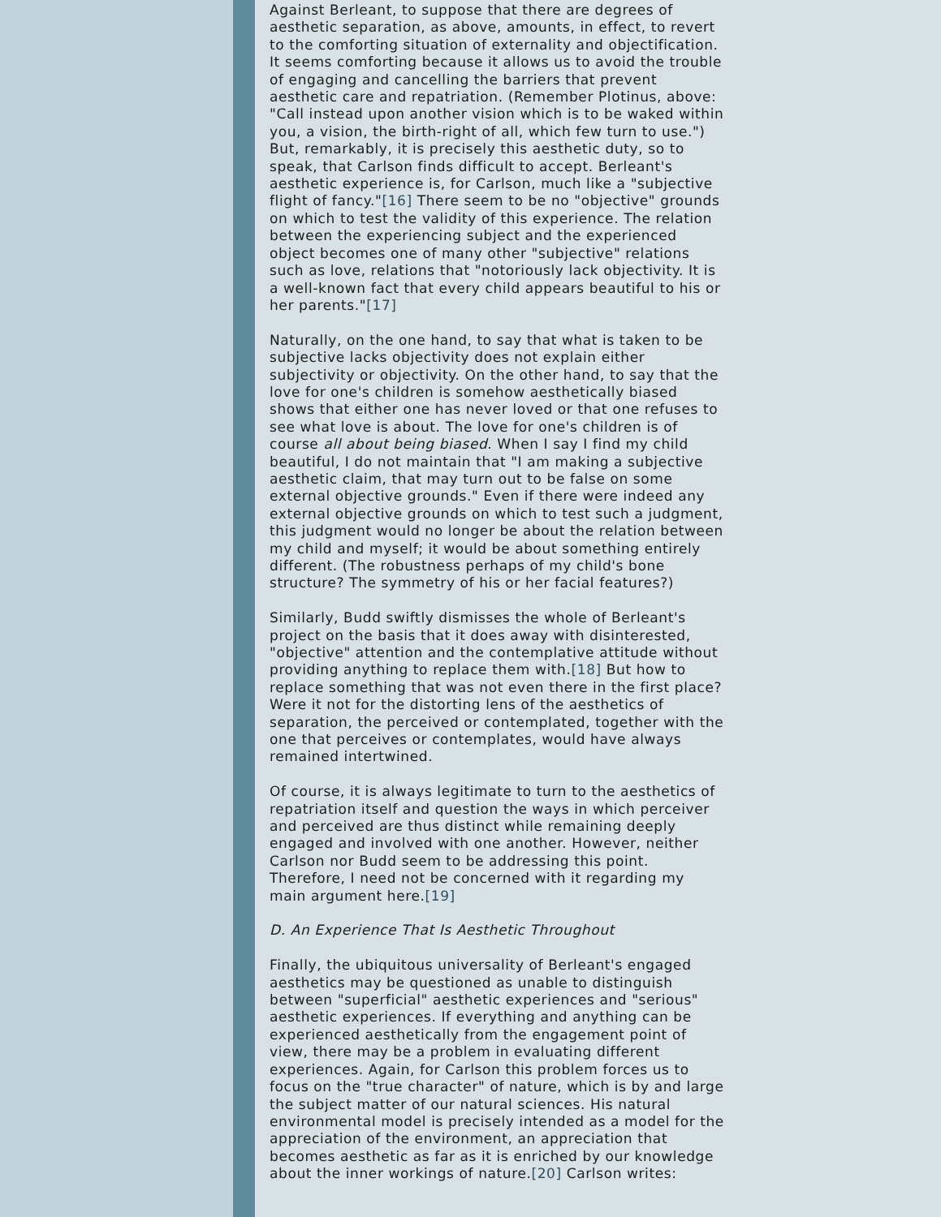Against Berleant, to suppose that there are degrees of aesthetic separation, as above, amounts, in effect, to revert to the comforting situation of externality and objectification. It seems comforting because it allows us to avoid the trouble of engaging and cancelling the barriers that prevent aesthetic care and repatriation. (Remember Plotinus, above: "Call instead upon another vision which is to be waked within you, a vision, the birth-right of all, which few turn to use.") But, remarkably, it is precisely this aesthetic duty, so to speak, that Carlson finds difficult to accept. Berleant's aesthetic experience is, for Carlson, much like a "subjective flight of fancy."[16] There seem to be no "objective" grounds on which to test the validity of this experience. The relation between the experiencing subject and the experienced object becomes one of many other "subjective" relations such as love, relations that "notoriously lack objectivity. It is a well-known fact that every child appears beautiful to his or her parents."[17]
Naturally, on the one hand, to say that what is taken to be subjective lacks objectivity does not explain either subjectivity or objectivity. On the other hand, to say that the love for one's children is somehow aesthetically biased shows that either one has never loved or that one refuses to see what love is about. The love for one's children is of course all about being biased. When I say I find my child beautiful, I do not maintain that "I am making a subjective aesthetic claim, that may turn out to be false on some external objective grounds." Even if there were indeed any external objective grounds on which to test such a judgment, this judgment would no longer be about the relation between my child and myself; it would be about something entirely different. (The robustness perhaps of my child's bone structure? The symmetry of his or her facial features?)
Similarly, Budd swiftly dismisses the whole of Berleant's project on the basis that it does away with disinterested, "objective" attention and the contemplative attitude without providing anything to replace them with.[18] But how to replace something that was not even there in the first place? Were it not for the distorting lens of the aesthetics of separation, the perceived or contemplated, together with the one that perceives or contemplates, would have always remained intertwined.
Of course, it is always legitimate to turn to the aesthetics of repatriation itself and question the ways in which perceiver and perceived are thus distinct while remaining deeply engaged and involved with one another. However, neither Carlson nor Budd seem to be addressing this point. Therefore, I need not be concerned with it regarding my main argument here.[19]
D. An Experience That Is Aesthetic Throughout
Finally, the ubiquitous universality of Berleant's engaged aesthetics may be questioned as unable to distinguish between "superficial" aesthetic experiences and "serious" aesthetic experiences. If everything and anything can be experienced aesthetically from the engagement point of view, there may be a problem in evaluating different experiences. Again, for Carlson this problem forces us to focus on the "true character" of nature, which is by and large the subject matter of our natural sciences. His natural environmental model is precisely intended as a model for the appreciation of the environment, an appreciation that becomes aesthetic as far as it is enriched by our knowledge about the inner workings of nature.[20] Carlson writes: